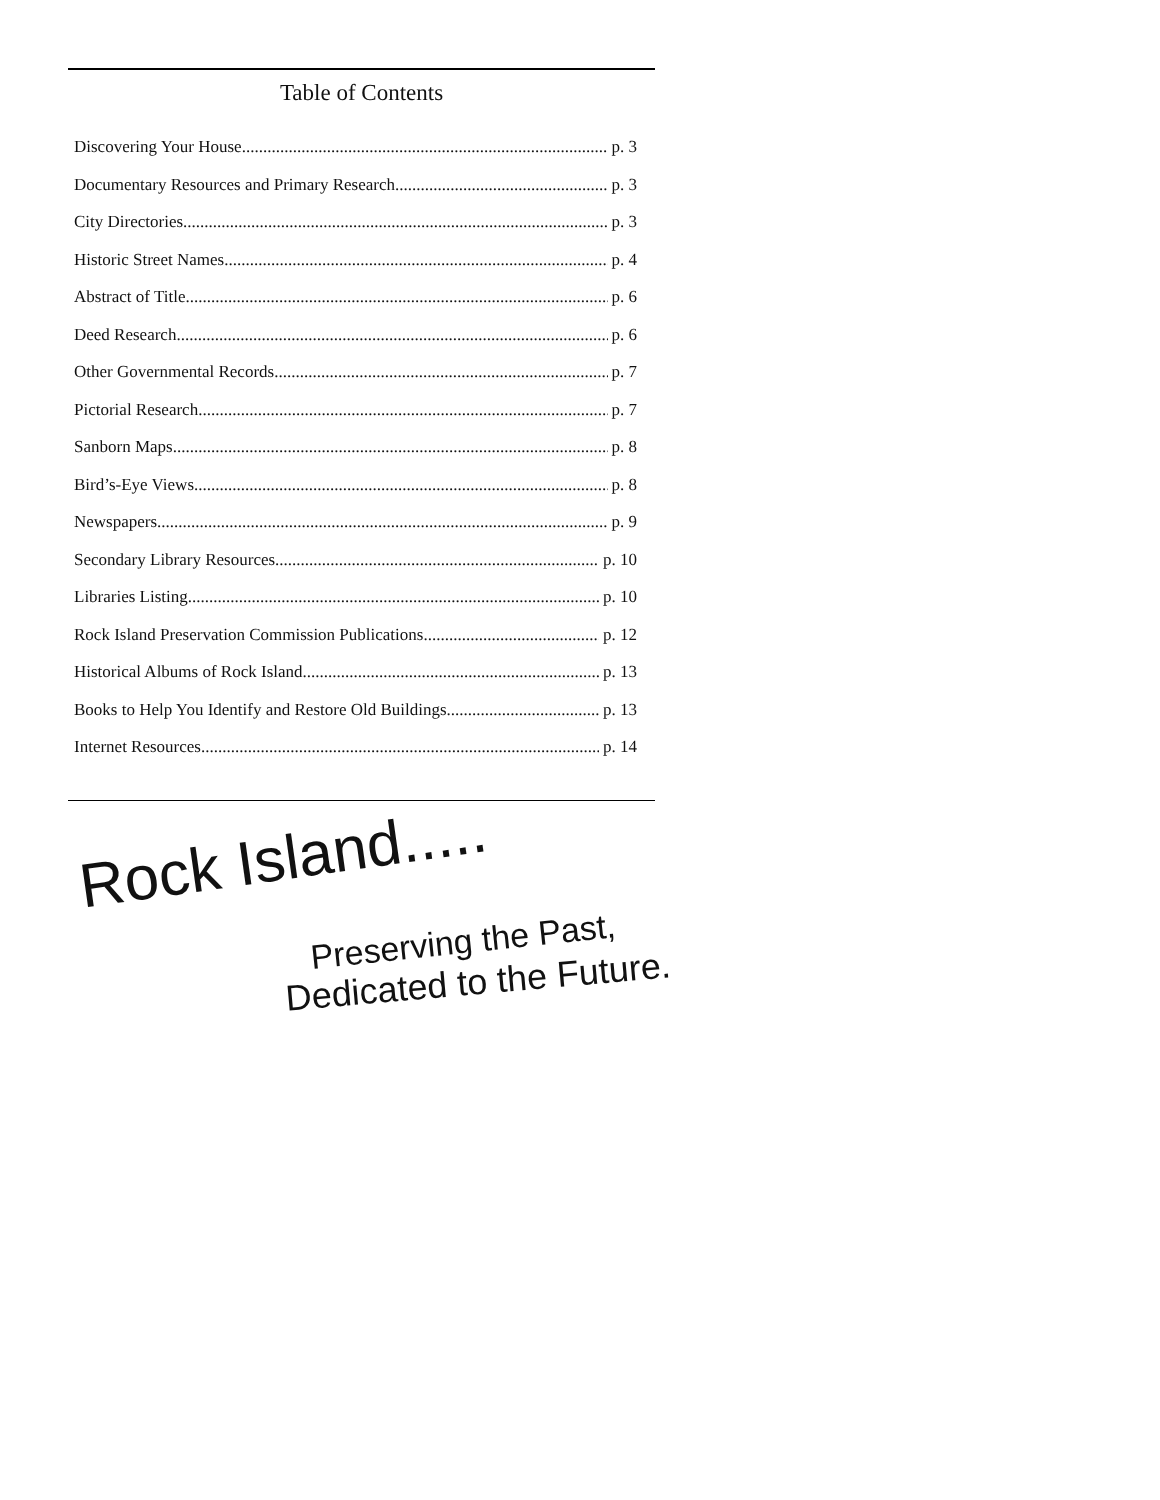Table of Contents
Discovering Your House p. 3
Documentary Resources and Primary Research p. 3
City Directories p. 3
Historic Street Names p. 4
Abstract of Title p. 6
Deed Research p. 6
Other Governmental Records p. 7
Pictorial Research p. 7
Sanborn Maps p. 8
Bird’s-Eye Views p. 8
Newspapers p. 9
Secondary Library Resources p. 10
Libraries Listing p. 10
Rock Island Preservation Commission Publications p. 12
Historical Albums of Rock Island p. 13
Books to Help You Identify and Restore Old Buildings p. 13
Internet Resources p. 14
Rock Island.....
Preserving the Past,
Dedicated to the Future.